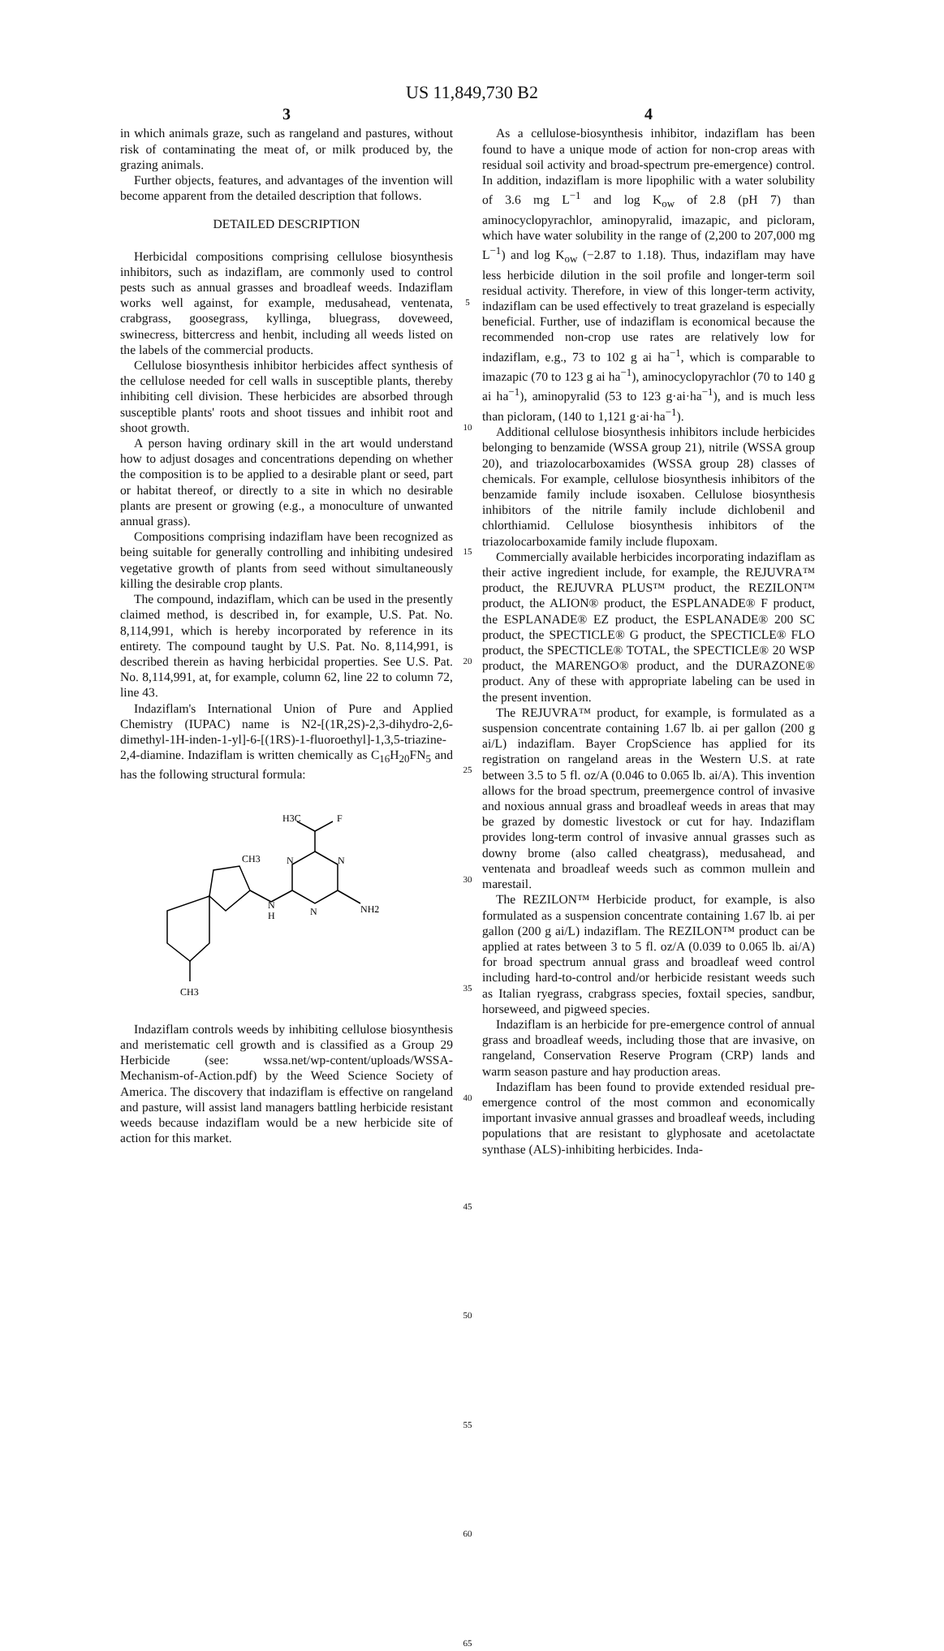US 11,849,730 B2
3
in which animals graze, such as rangeland and pastures, without risk of contaminating the meat of, or milk produced by, the grazing animals.
Further objects, features, and advantages of the invention will become apparent from the detailed description that follows.
DETAILED DESCRIPTION
Herbicidal compositions comprising cellulose biosynthesis inhibitors, such as indaziflam, are commonly used to control pests such as annual grasses and broadleaf weeds. Indaziflam works well against, for example, medusahead, ventenata, crabgrass, goosegrass, kyllinga, bluegrass, doveweed, swinecress, bittercress and henbit, including all weeds listed on the labels of the commercial products.
Cellulose biosynthesis inhibitor herbicides affect synthesis of the cellulose needed for cell walls in susceptible plants, thereby inhibiting cell division. These herbicides are absorbed through susceptible plants' roots and shoot tissues and inhibit root and shoot growth.
A person having ordinary skill in the art would understand how to adjust dosages and concentrations depending on whether the composition is to be applied to a desirable plant or seed, part or habitat thereof, or directly to a site in which no desirable plants are present or growing (e.g., a monoculture of unwanted annual grass).
Compositions comprising indaziflam have been recognized as being suitable for generally controlling and inhibiting undesired vegetative growth of plants from seed without simultaneously killing the desirable crop plants.
The compound, indaziflam, which can be used in the presently claimed method, is described in, for example, U.S. Pat. No. 8,114,991, which is hereby incorporated by reference in its entirety. The compound taught by U.S. Pat. No. 8,114,991, is described therein as having herbicidal properties. See U.S. Pat. No. 8,114,991, at, for example, column 62, line 22 to column 72, line 43.
Indaziflam's International Union of Pure and Applied Chemistry (IUPAC) name is N2-[(1R,2S)-2,3-dihydro-2,6-dimethyl-1H-inden-1-yl]-6-[(1RS)-1-fluoroethyl]-1,3,5-triazine-2,4-diamine. Indaziflam is written chemically as C<sub>16</sub>H<sub>20</sub>FN<sub>5</sub> and has the following structural formula:
H3C
F
CH3
N
N
N
N
H
NH2
CH3
Indaziflam controls weeds by inhibiting cellulose biosynthesis and meristematic cell growth and is classified as a Group 29 Herbicide (see: wssa.net/wp-content/uploads/WSSA-Mechanism-of-Action.pdf) by the Weed Science Society of America. The discovery that indaziflam is effective on rangeland and pasture, will assist land managers battling herbicide resistant weeds because indaziflam would be a new herbicide site of action for this market.
5
10
15
20
25
30
35
40
45
50
55
60
65
4
As a cellulose-biosynthesis inhibitor, indaziflam has been found to have a unique mode of action for non-crop areas with residual soil activity and broad-spectrum pre-emergence) control. In addition, indaziflam is more lipophilic with a water solubility of 3.6 mg L<sup>−1</sup> and log K<sub>ow</sub> of 2.8 (pH 7) than aminocyclopyrachlor, aminopyralid, imazapic, and picloram, which have water solubility in the range of (2,200 to 207,000 mg L<sup>−1</sup>) and log K<sub>ow</sub> (−2.87 to 1.18). Thus, indaziflam may have less herbicide dilution in the soil profile and longer-term soil residual activity. Therefore, in view of this longer-term activity, indaziflam can be used effectively to treat grazeland is especially beneficial. Further, use of indaziflam is economical because the recommended non-crop use rates are relatively low for indaziflam, e.g., 73 to 102 g ai ha<sup>−1</sup>, which is comparable to imazapic (70 to 123 g ai ha<sup>−1</sup>), aminocyclopyrachlor (70 to 140 g ai ha<sup>−1</sup>), aminopyralid (53 to 123 g·ai·ha<sup>−1</sup>), and is much less than picloram, (140 to 1,121 g·ai·ha<sup>−1</sup>).
Additional cellulose biosynthesis inhibitors include herbicides belonging to benzamide (WSSA group 21), nitrile (WSSA group 20), and triazolocarboxamides (WSSA group 28) classes of chemicals. For example, cellulose biosynthesis inhibitors of the benzamide family include isoxaben. Cellulose biosynthesis inhibitors of the nitrile family include dichlobenil and chlorthiamid. Cellulose biosynthesis inhibitors of the triazolocarboxamide family include flupoxam.
Commercially available herbicides incorporating indaziflam as their active ingredient include, for example, the REJUVRA™ product, the REJUVRA PLUS™ product, the REZILON™ product, the ALION® product, the ESPLANADE® F product, the ESPLANADE® EZ product, the ESPLANADE® 200 SC product, the SPECTICLE® G product, the SPECTICLE® FLO product, the SPECTICLE® TOTAL, the SPECTICLE® 20 WSP product, the MARENGO® product, and the DURAZONE® product. Any of these with appropriate labeling can be used in the present invention.
The REJUVRA™ product, for example, is formulated as a suspension concentrate containing 1.67 lb. ai per gallon (200 g ai/L) indaziflam. Bayer CropScience has applied for its registration on rangeland areas in the Western U.S. at rate between 3.5 to 5 fl. oz/A (0.046 to 0.065 lb. ai/A). This invention allows for the broad spectrum, preemergence control of invasive and noxious annual grass and broadleaf weeds in areas that may be grazed by domestic livestock or cut for hay. Indaziflam provides long-term control of invasive annual grasses such as downy brome (also called cheatgrass), medusahead, and ventenata and broadleaf weeds such as common mullein and marestail.
The REZILON™ Herbicide product, for example, is also formulated as a suspension concentrate containing 1.67 lb. ai per gallon (200 g ai/L) indaziflam. The REZILON™ product can be applied at rates between 3 to 5 fl. oz/A (0.039 to 0.065 lb. ai/A) for broad spectrum annual grass and broadleaf weed control including hard-to-control and/or herbicide resistant weeds such as Italian ryegrass, crabgrass species, foxtail species, sandbur, horseweed, and pigweed species.
Indaziflam is an herbicide for pre-emergence control of annual grass and broadleaf weeds, including those that are invasive, on rangeland, Conservation Reserve Program (CRP) lands and warm season pasture and hay production areas.
Indaziflam has been found to provide extended residual pre-emergence control of the most common and economically important invasive annual grasses and broadleaf weeds, including populations that are resistant to glyphosate and acetolactate synthase (ALS)-inhibiting herbicides. Inda-